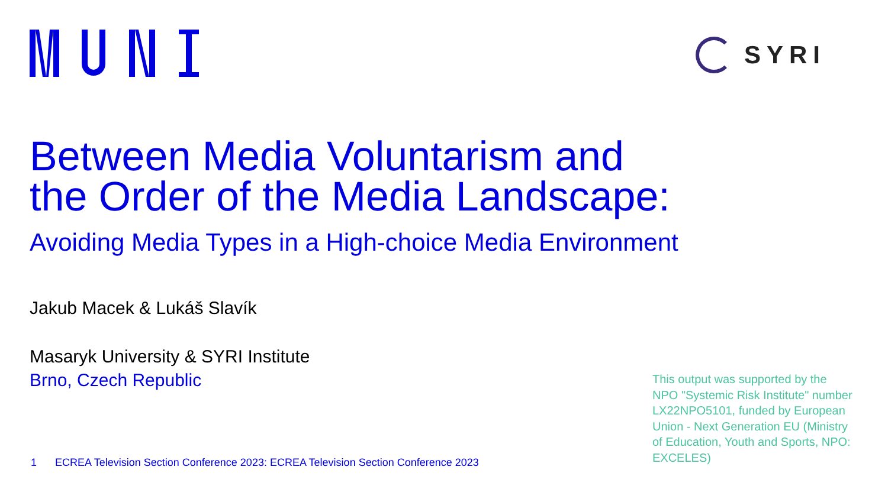SYRI
Between Media Voluntarism and
the Order of the Media Landscape:
Avoiding Media Types in a High-choice Media Environment
Jakub Macek & Lukáš Slavík
Masaryk University & SYRI Institute
Brno, Czech Republic
1 ECREA Television Section Conference 2023: ECREA Television Section Conference 2023
This output was supported by the NPO "Systemic Risk Institute" number LX22NPO5101, funded by European Union - Next Generation EU (Ministry of Education, Youth and Sports, NPO: EXCELES)